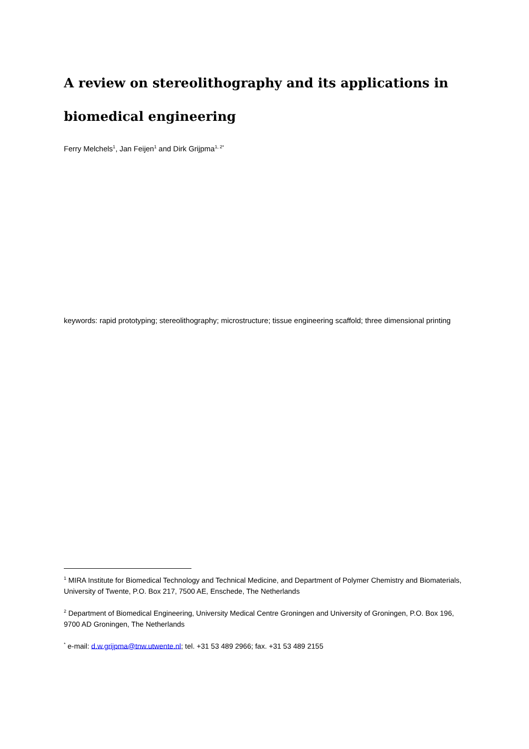A review on stereolithography and its applications in biomedical engineering
Ferry Melchels<sup>1</sup>, Jan Feijen<sup>1</sup> and Dirk Grijpma<sup>1, 2*</sup>
keywords: rapid prototyping; stereolithography; microstructure; tissue engineering scaffold; three dimensional printing
<sup>1</sup> MIRA Institute for Biomedical Technology and Technical Medicine, and Department of Polymer Chemistry and Biomaterials, University of Twente, P.O. Box 217, 7500 AE, Enschede, The Netherlands
<sup>2</sup> Department of Biomedical Engineering, University Medical Centre Groningen and University of Groningen, P.O. Box 196, 9700 AD Groningen, The Netherlands
<sup>*</sup> e-mail: d.w.grijpma@tnw.utwente.nl; tel. +31 53 489 2966; fax. +31 53 489 2155